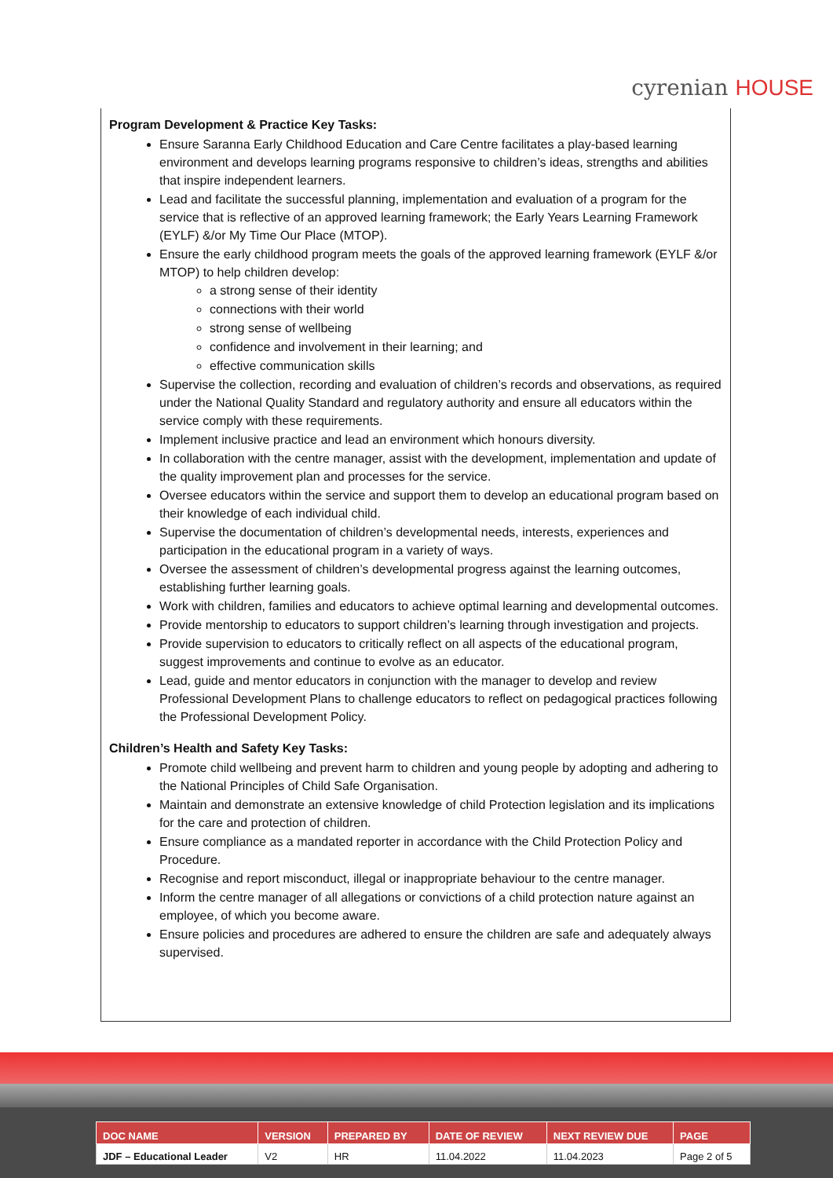cyrenian HOUSE
Program Development & Practice Key Tasks:
Ensure Saranna Early Childhood Education and Care Centre facilitates a play-based learning environment and develops learning programs responsive to children’s ideas, strengths and abilities that inspire independent learners.
Lead and facilitate the successful planning, implementation and evaluation of a program for the service that is reflective of an approved learning framework; the Early Years Learning Framework (EYLF) &/or My Time Our Place (MTOP).
Ensure the early childhood program meets the goals of the approved learning framework (EYLF &/or MTOP) to help children develop:
a strong sense of their identity
connections with their world
strong sense of wellbeing
confidence and involvement in their learning; and
effective communication skills
Supervise the collection, recording and evaluation of children’s records and observations, as required under the National Quality Standard and regulatory authority and ensure all educators within the service comply with these requirements.
Implement inclusive practice and lead an environment which honours diversity.
In collaboration with the centre manager, assist with the development, implementation and update of the quality improvement plan and processes for the service.
Oversee educators within the service and support them to develop an educational program based on their knowledge of each individual child.
Supervise the documentation of children’s developmental needs, interests, experiences and participation in the educational program in a variety of ways.
Oversee the assessment of children’s developmental progress against the learning outcomes, establishing further learning goals.
Work with children, families and educators to achieve optimal learning and developmental outcomes.
Provide mentorship to educators to support children’s learning through investigation and projects.
Provide supervision to educators to critically reflect on all aspects of the educational program, suggest improvements and continue to evolve as an educator.
Lead, guide and mentor educators in conjunction with the manager to develop and review Professional Development Plans to challenge educators to reflect on pedagogical practices following the Professional Development Policy.
Children’s Health and Safety Key Tasks:
Promote child wellbeing and prevent harm to children and young people by adopting and adhering to the National Principles of Child Safe Organisation.
Maintain and demonstrate an extensive knowledge of child Protection legislation and its implications for the care and protection of children.
Ensure compliance as a mandated reporter in accordance with the Child Protection Policy and Procedure.
Recognise and report misconduct, illegal or inappropriate behaviour to the centre manager.
Inform the centre manager of all allegations or convictions of a child protection nature against an employee, of which you become aware.
Ensure policies and procedures are adhered to ensure the children are safe and adequately always supervised.
| DOC NAME | VERSION | PREPARED BY | DATE OF REVIEW | NEXT REVIEW DUE | PAGE |
| --- | --- | --- | --- | --- | --- |
| JDF – Educational Leader | V2 | HR | 11.04.2022 | 11.04.2023 | Page 2 of 5 |